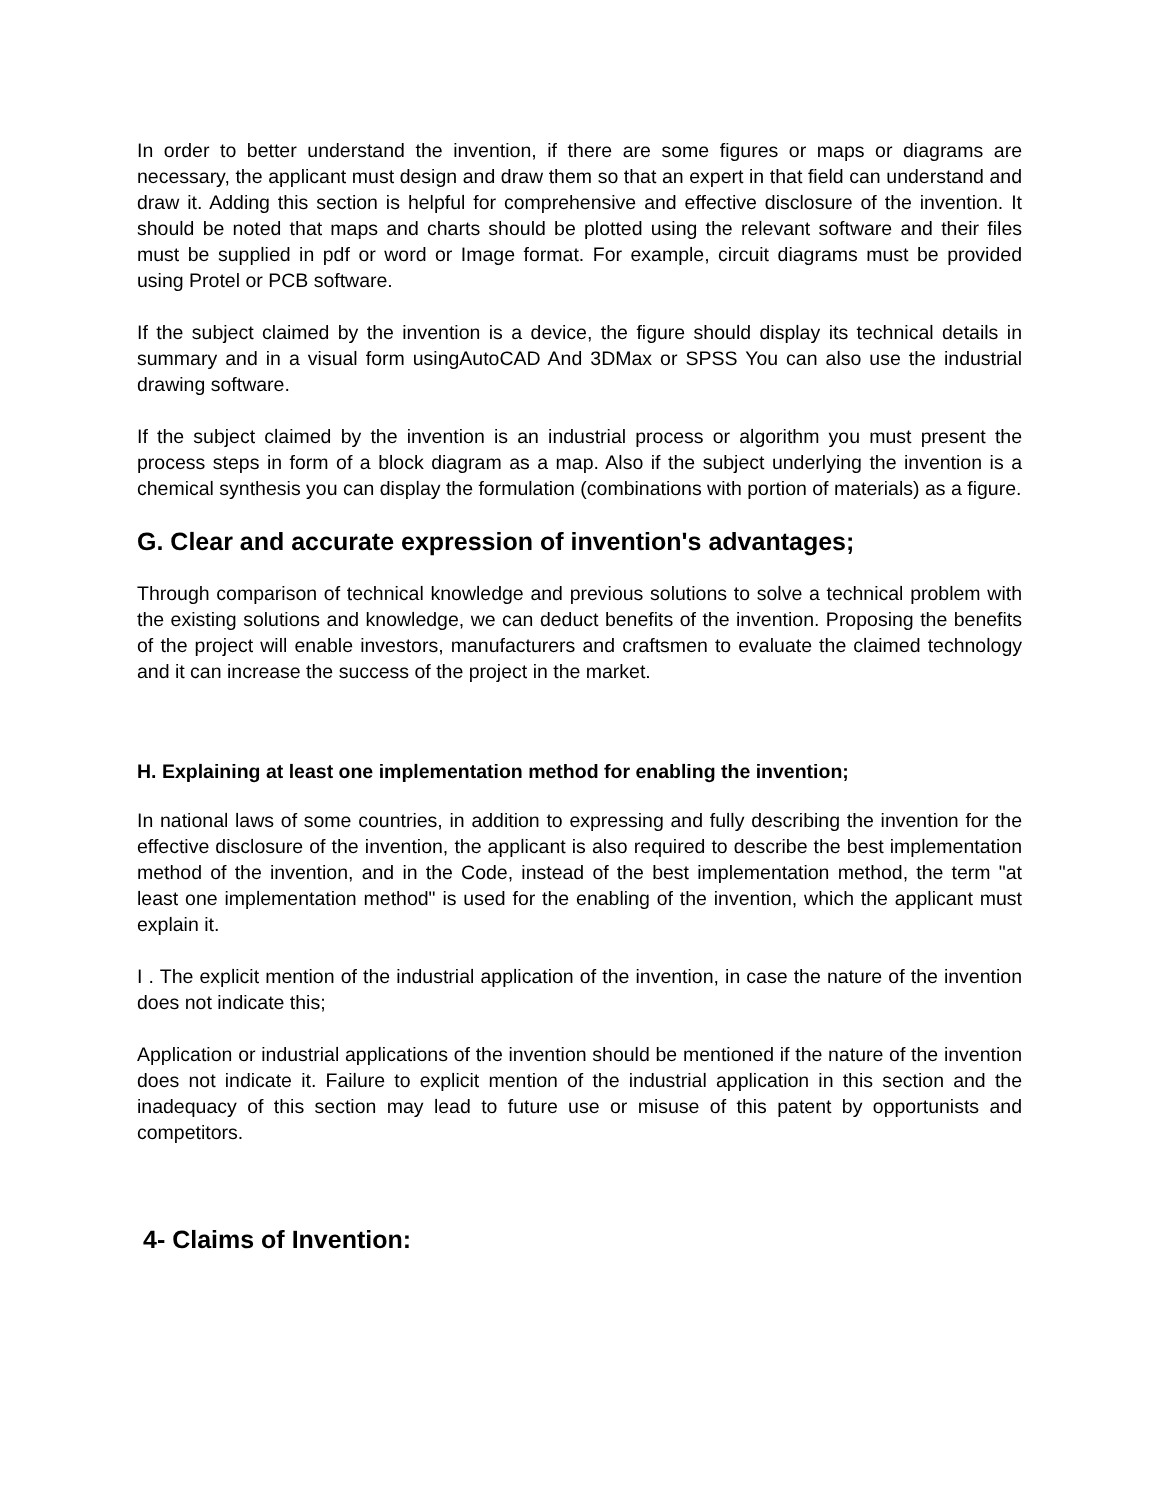In order to better understand the invention, if there are some figures or maps or diagrams are necessary, the applicant must design and draw them so that an expert in that field can understand and draw it. Adding this section is helpful for comprehensive and effective disclosure of the invention. It should be noted that maps and charts should be plotted using the relevant software and their files must be supplied in pdf or word or Image format. For example, circuit diagrams must be provided using Protel or PCB software.
If the subject claimed by the invention is a device, the figure should display its technical details in summary and in a visual form usingAutoCAD And 3DMax or SPSS You can also use the industrial drawing software.
If the subject claimed by the invention is an industrial process or algorithm you must present the process steps in form of a block diagram as a map. Also if the subject underlying the invention is a chemical synthesis you can display the formulation (combinations with portion of materials) as a figure.
G. Clear and accurate expression of invention's advantages;
Through comparison of technical knowledge and previous solutions to solve a technical problem with the existing solutions and knowledge, we can deduct benefits of the invention. Proposing the benefits of the project will enable investors, manufacturers and craftsmen to evaluate the claimed technology and it can increase the success of the project in the market.
H. Explaining at least one implementation method for enabling the invention;
In national laws of some countries, in addition to expressing and fully describing the invention for the effective disclosure of the invention, the applicant is also required to describe the best implementation method of the invention, and in the Code, instead of the best implementation method, the term "at least one implementation method" is used for the enabling of the invention, which the applicant must explain it.
I . The explicit mention of the industrial application of the invention, in case the nature of the invention does not indicate this;
Application or industrial applications of the invention should be mentioned if the nature of the invention does not indicate it. Failure to explicit mention of the industrial application in this section and the inadequacy of this section may lead to future use or misuse of this patent by opportunists and competitors.
4- Claims of Invention: